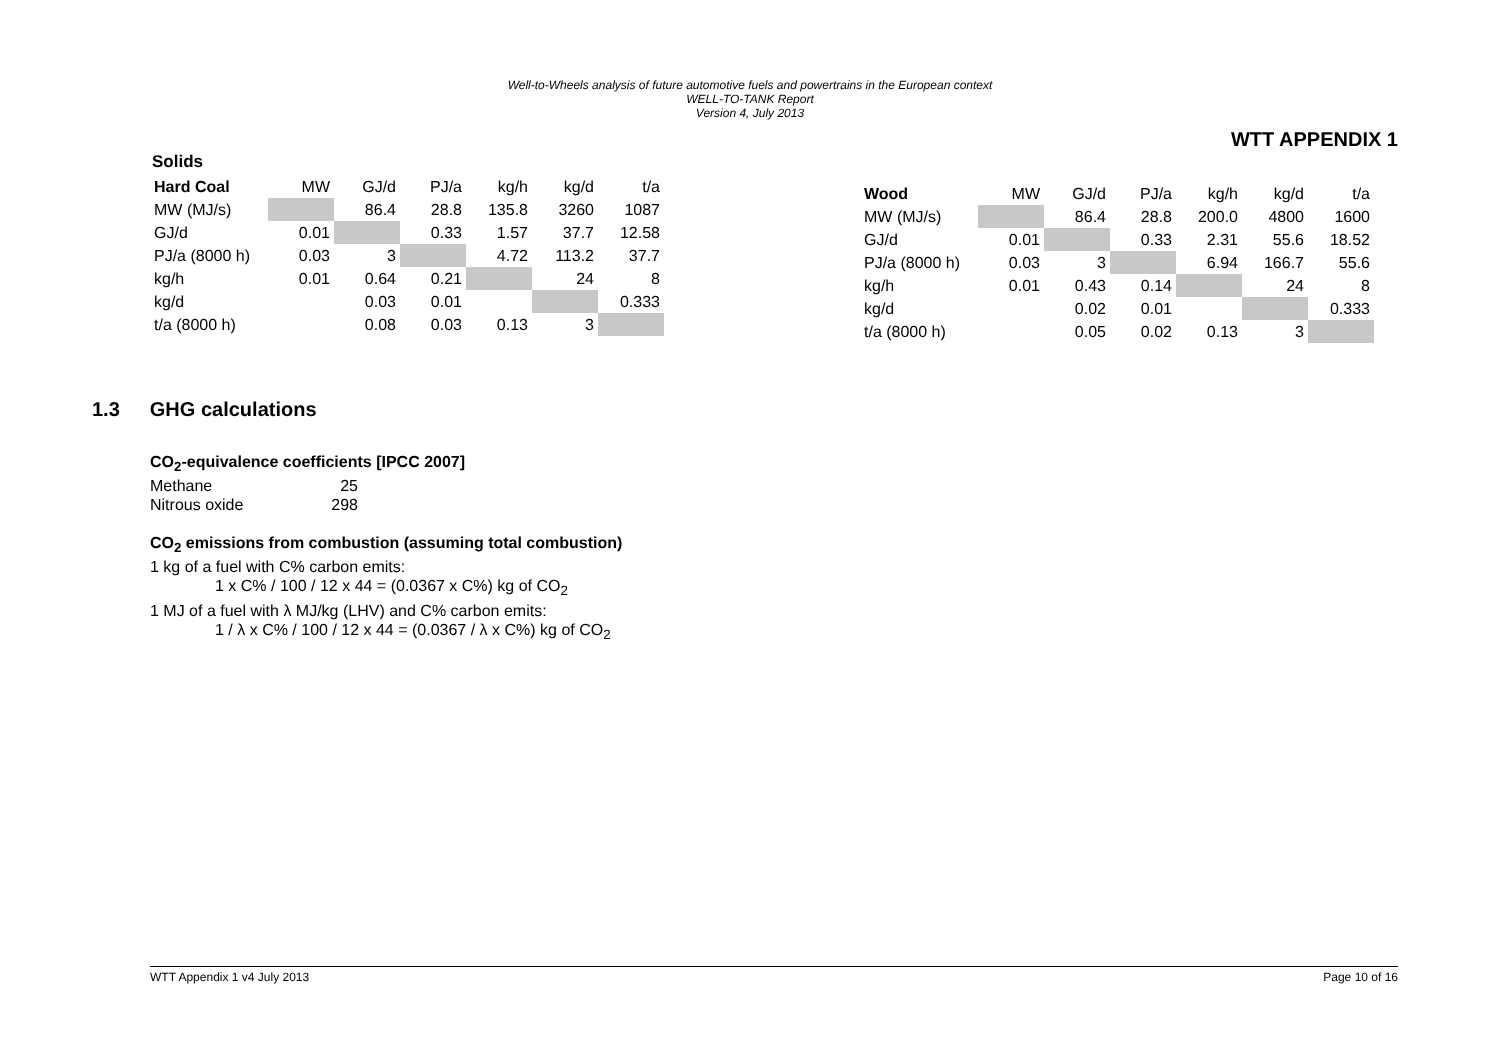Well-to-Wheels analysis of future automotive fuels and powertrains in the European context
WELL-TO-TANK Report
Version 4, July 2013
WTT APPENDIX 1
Solids
| Hard Coal | MW | GJ/d | PJ/a | kg/h | kg/d | t/a |
| --- | --- | --- | --- | --- | --- | --- |
| MW (MJ/s) | | 86.4 | 28.8 | 135.8 | 3260 | 1087 |
| GJ/d | 0.01 | | 0.33 | 1.57 | 37.7 | 12.58 |
| PJ/a (8000 h) | 0.03 | 3 | | 4.72 | 113.2 | 37.7 |
| kg/h | 0.01 | 0.64 | 0.21 | | 24 | 8 |
| kg/d | | 0.03 | 0.01 | | | 0.333 |
| t/a (8000 h) | | 0.08 | 0.03 | 0.13 | 3 | |
| Wood | MW | GJ/d | PJ/a | kg/h | kg/d | t/a |
| --- | --- | --- | --- | --- | --- | --- |
| MW (MJ/s) | | 86.4 | 28.8 | 200.0 | 4800 | 1600 |
| GJ/d | 0.01 | | 0.33 | 2.31 | 55.6 | 18.52 |
| PJ/a (8000 h) | 0.03 | 3 | | 6.94 | 166.7 | 55.6 |
| kg/h | 0.01 | 0.43 | 0.14 | | 24 | 8 |
| kg/d | | 0.02 | 0.01 | | | 0.333 |
| t/a (8000 h) | | 0.05 | 0.02 | 0.13 | 3 | |
1.3 GHG calculations
CO<sub>2</sub>-equivalence coefficients [IPCC 2007]
| Methane | 25 |
| Nitrous oxide | 298 |
CO<sub>2</sub> emissions from combustion (assuming total combustion)
1 kg of a fuel with C% carbon emits:
1 x C% / 100 / 12 x 44 = (0.0367 x C%) kg of CO<sub>2</sub>
1 MJ of a fuel with λ MJ/kg (LHV) and C% carbon emits:
1 / λ x C% / 100 / 12 x 44 = (0.0367 / λ x C%) kg of CO<sub>2</sub>
WTT Appendix 1 v4 July 2013 Page 10 of 16